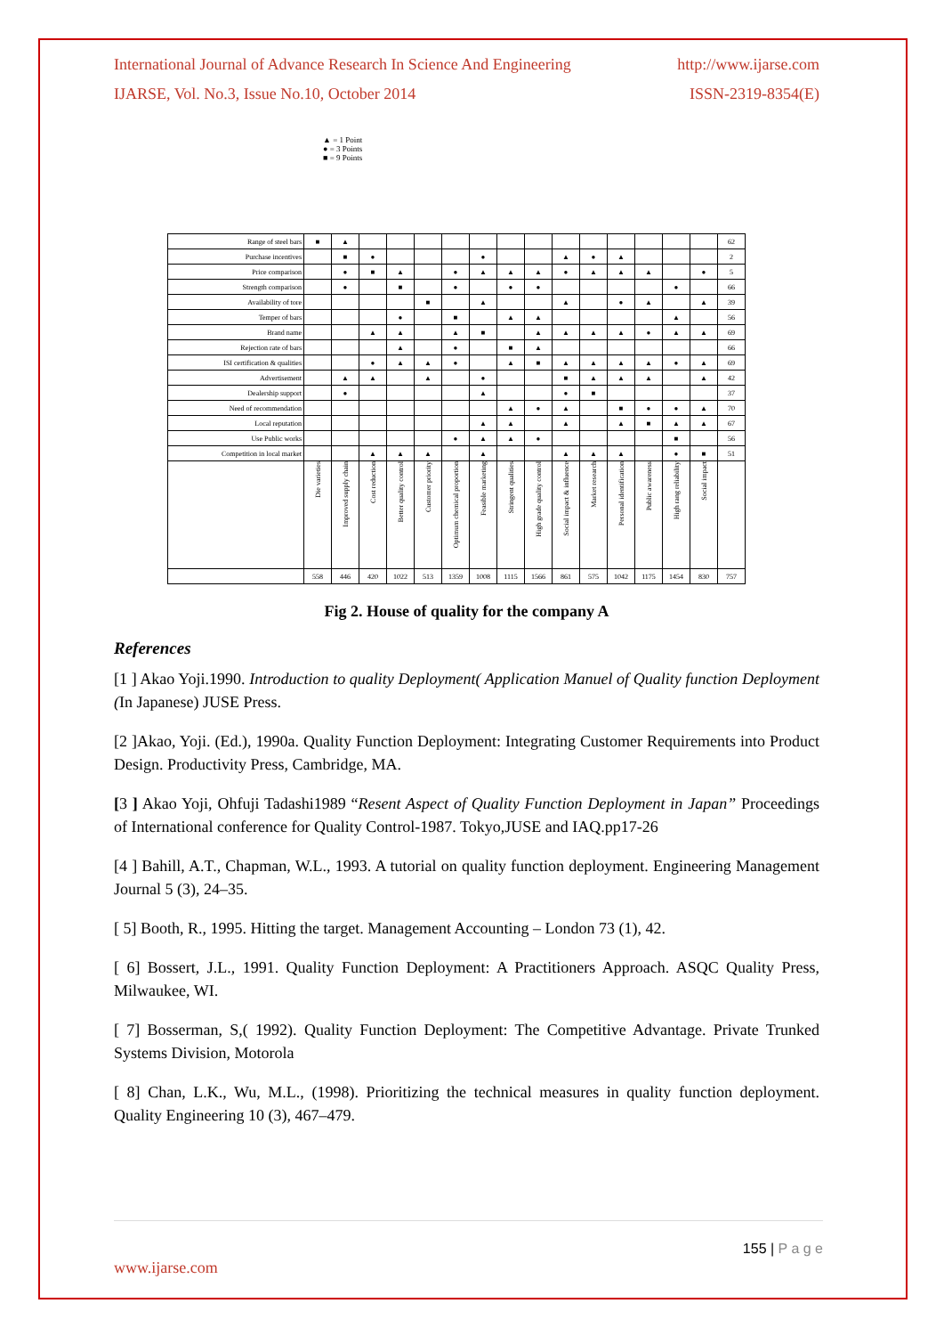International Journal of Advance Research In Science And Engineering http://www.ijarse.com
IJARSE, Vol. No.3, Issue No.10, October 2014 ISSN-2319-8354(E)
▲ = 1 Point
● = 3 Points
■ = 9 Points
| Range of steel bars | ■ | ▲ | | | | | | | | | | | | | | 62 |
| Purchase incentives | | ■ | ● | | | | ● | | | ▲ | ● | ▲ | | | | 2 |
| Price comparison | | ● | ■ | ▲ | | ● | ▲ | ▲ | ▲ | ● | ▲ | ▲ | ▲ | | ● | 5 |
| Strength comparison | | ● | | ■ | | ● | | ● | ● | | | | | ● | | 66 |
| Availability of tore | | | | | ■ | | ▲ | | | ▲ | | ● | ▲ | | ▲ | 39 |
| Temper of bars | | | | ● | | ■ | | ▲ | ▲ | | | | | ▲ | | 56 |
| Brand name | | | ▲ | ▲ | | ▲ | ■ | | ▲ | ▲ | ▲ | ▲ | ● | ▲ | ▲ | 69 |
| Rejection rate of bars | | | | ▲ | | ● | | ■ | ▲ | | | | | | | 66 |
| ISI certification & qualities | | | ● | ▲ | ▲ | ● | | ▲ | ■ | ▲ | ▲ | ▲ | ▲ | ● | ▲ | 69 |
| Advertisement | | ▲ | ▲ | | ▲ | | ● | | | ■ | ▲ | ▲ | ▲ | | ▲ | 42 |
| Dealership support | | ● | | | | | ▲ | | | ● | ■ | | | | | 37 |
| Need of recommendation | | | | | | | | ▲ | ● | ▲ | | ■ | ● | ● | ▲ | 70 |
| Local reputation | | | | | | | ▲ | ▲ | | ▲ | | ▲ | ■ | ▲ | ▲ | 67 |
| Use Public works | | | | | | ● | ▲ | ▲ | ● | | | | | ■ | | 56 |
| Competition in local market | | | ▲ | ▲ | ▲ | | ▲ | | | ▲ | ▲ | ▲ | | ● | ■ | 51 |
| | Die varieties | Improved supply chain | Cost reduction | Better quality control | Customer priority | Optimum chemical proportion | Feasible marketing | Stringent qualities | High grade quality control | Social impact & influence | Market research | Personal identification | Public awareness | High rang reliability | Social impact | |
| | 558 | 446 | 420 | 1022 | 513 | 1359 | 1008 | 1115 | 1566 | 861 | 575 | 1042 | 1175 | 1454 | 830 | 757 |
Fig 2. House of quality for the company A
References
[1 ] Akao Yoji.1990. Introduction to quality Deployment( Application Manuel of Quality function Deployment (In Japanese) JUSE Press.
[2 ]Akao, Yoji. (Ed.), 1990a. Quality Function Deployment: Integrating Customer Requirements into Product Design. Productivity Press, Cambridge, MA.
[3 ] Akao Yoji, Ohfuji Tadashi1989 “Resent Aspect of Quality Function Deployment in Japan” Proceedings of International conference for Quality Control-1987. Tokyo,JUSE and IAQ.pp17-26
[4 ] Bahill, A.T., Chapman, W.L., 1993. A tutorial on quality function deployment. Engineering Management Journal 5 (3), 24–35.
[ 5] Booth, R., 1995. Hitting the target. Management Accounting – London 73 (1), 42.
[ 6] Bossert, J.L., 1991. Quality Function Deployment: A Practitioners Approach. ASQC Quality Press, Milwaukee, WI.
[ 7] Bosserman, S,( 1992). Quality Function Deployment: The Competitive Advantage. Private Trunked Systems Division, Motorola
[ 8] Chan, L.K., Wu, M.L., (1998). Prioritizing the technical measures in quality function deployment. Quality Engineering 10 (3), 467–479.
155 | P a g e
www.ijarse.com